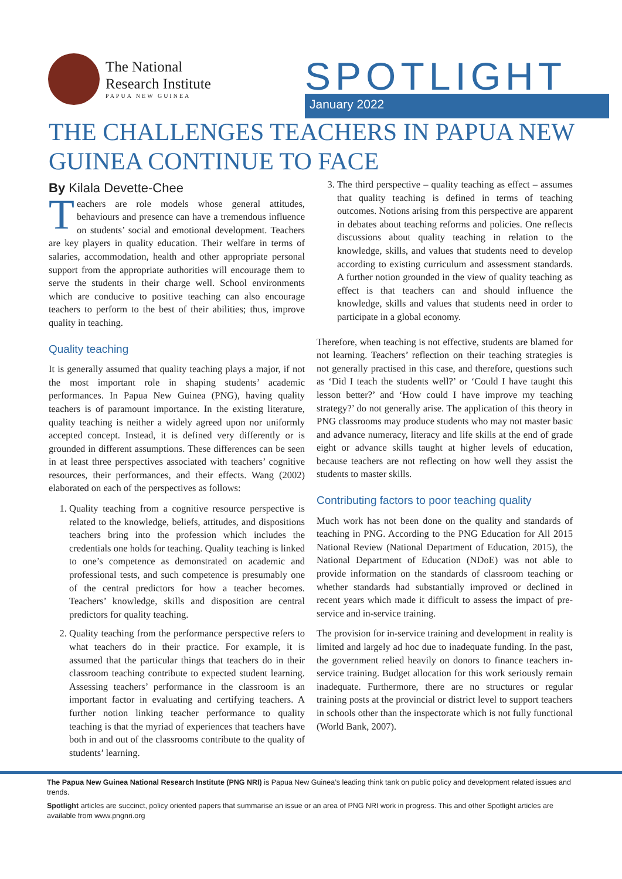The National
Research Institute
PAPUA NEW GUINEA
SPOTLIGHT
January 2022
THE CHALLENGES TEACHERS IN PAPUA NEW GUINEA CONTINUE TO FACE
By Kilala Devette-Chee
Teachers are role models whose general attitudes, behaviours and presence can have a tremendous influence on students’ social and emotional development. Teachers are key players in quality education. Their welfare in terms of salaries, accommodation, health and other appropriate personal support from the appropriate authorities will encourage them to serve the students in their charge well. School environments which are conducive to positive teaching can also encourage teachers to perform to the best of their abilities; thus, improve quality in teaching.
Quality teaching
It is generally assumed that quality teaching plays a major, if not the most important role in shaping students’ academic performances. In Papua New Guinea (PNG), having quality teachers is of paramount importance. In the existing literature, quality teaching is neither a widely agreed upon nor uniformly accepted concept. Instead, it is defined very differently or is grounded in different assumptions. These differences can be seen in at least three perspectives associated with teachers’ cognitive resources, their performances, and their effects. Wang (2002) elaborated on each of the perspectives as follows:
1. Quality teaching from a cognitive resource perspective is related to the knowledge, beliefs, attitudes, and dispositions teachers bring into the profession which includes the credentials one holds for teaching. Quality teaching is linked to one’s competence as demonstrated on academic and professional tests, and such competence is presumably one of the central predictors for how a teacher becomes. Teachers’ knowledge, skills and disposition are central predictors for quality teaching.
2. Quality teaching from the performance perspective refers to what teachers do in their practice. For example, it is assumed that the particular things that teachers do in their classroom teaching contribute to expected student learning. Assessing teachers’ performance in the classroom is an important factor in evaluating and certifying teachers. A further notion linking teacher performance to quality teaching is that the myriad of experiences that teachers have both in and out of the classrooms contribute to the quality of students’ learning.
3. The third perspective – quality teaching as effect – assumes that quality teaching is defined in terms of teaching outcomes. Notions arising from this perspective are apparent in debates about teaching reforms and policies. One reflects discussions about quality teaching in relation to the knowledge, skills, and values that students need to develop according to existing curriculum and assessment standards. A further notion grounded in the view of quality teaching as effect is that teachers can and should influence the knowledge, skills and values that students need in order to participate in a global economy.
Therefore, when teaching is not effective, students are blamed for not learning. Teachers’ reflection on their teaching strategies is not generally practised in this case, and therefore, questions such as ‘Did I teach the students well?’ or ‘Could I have taught this lesson better?’ and ‘How could I have improve my teaching strategy?’ do not generally arise. The application of this theory in PNG classrooms may produce students who may not master basic and advance numeracy, literacy and life skills at the end of grade eight or advance skills taught at higher levels of education, because teachers are not reflecting on how well they assist the students to master skills.
Contributing factors to poor teaching quality
Much work has not been done on the quality and standards of teaching in PNG. According to the PNG Education for All 2015 National Review (National Department of Education, 2015), the National Department of Education (NDoE) was not able to provide information on the standards of classroom teaching or whether standards had substantially improved or declined in recent years which made it difficult to assess the impact of pre-service and in-service training.
The provision for in-service training and development in reality is limited and largely ad hoc due to inadequate funding. In the past, the government relied heavily on donors to finance teachers in-service training. Budget allocation for this work seriously remain inadequate. Furthermore, there are no structures or regular training posts at the provincial or district level to support teachers in schools other than the inspectorate which is not fully functional (World Bank, 2007).
The Papua New Guinea National Research Institute (PNG NRI) is Papua New Guinea’s leading think tank on public policy and development related issues and trends.
Spotlight articles are succinct, policy oriented papers that summarise an issue or an area of PNG NRI work in progress. This and other Spotlight articles are available from www.pngnri.org